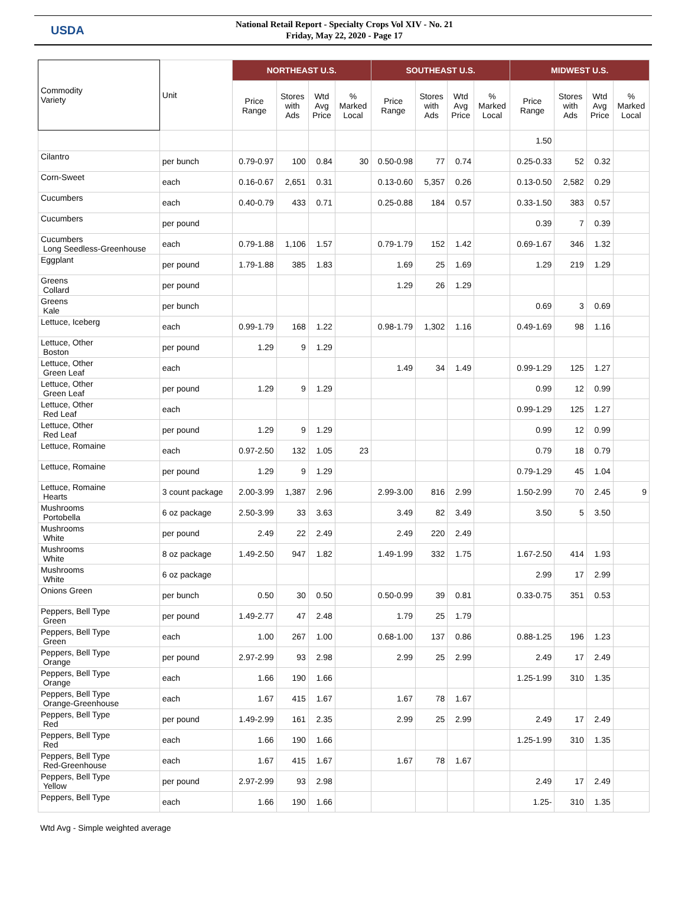USDA
National Retail Report - Specialty Crops Vol XIV - No. 21
Friday, May 22, 2020 - Page 17
| Commodity Variety | Unit | NORTHEAST U.S. | | | | SOUTHEAST U.S. | | | | MIDWEST U.S. | | | |
| --- | --- | --- | --- | --- | --- | --- | --- | --- | --- | --- | --- | --- | --- |
| | | Price Range | Stores with Ads | Wtd Avg Price | % Marked Local | Price Range | Stores with Ads | Wtd Avg Price | % Marked Local | Price Range | Stores with Ads | Wtd Avg Price | % Marked Local |
| | | | | | | | | | | 1.50 | | | |
| Cilantro | per bunch | 0.79-0.97 | 100 | 0.84 | 30 | 0.50-0.98 | 77 | 0.74 | | 0.25-0.33 | 52 | 0.32 | |
| Corn-Sweet | each | 0.16-0.67 | 2,651 | 0.31 | | 0.13-0.60 | 5,357 | 0.26 | | 0.13-0.50 | 2,582 | 0.29 | |
| Cucumbers | each | 0.40-0.79 | 433 | 0.71 | | 0.25-0.88 | 184 | 0.57 | | 0.33-1.50 | 383 | 0.57 | |
| Cucumbers | per pound | | | | | | | | | 0.39 | 7 | 0.39 | |
| Cucumbers Long Seedless-Greenhouse | each | 0.79-1.88 | 1,106 | 1.57 | | 0.79-1.79 | 152 | 1.42 | | 0.69-1.67 | 346 | 1.32 | |
| Eggplant | per pound | 1.79-1.88 | 385 | 1.83 | | 1.69 | 25 | 1.69 | | 1.29 | 219 | 1.29 | |
| Greens Collard | per pound | | | | | 1.29 | 26 | 1.29 | | | | | |
| Greens Kale | per bunch | | | | | | | | | 0.69 | 3 | 0.69 | |
| Lettuce, Iceberg | each | 0.99-1.79 | 168 | 1.22 | | 0.98-1.79 | 1,302 | 1.16 | | 0.49-1.69 | 98 | 1.16 | |
| Lettuce, Other Boston | per pound | 1.29 | 9 | 1.29 | | | | | | | | | |
| Lettuce, Other Green Leaf | each | | | | | 1.49 | 34 | 1.49 | | 0.99-1.29 | 125 | 1.27 | |
| Lettuce, Other Green Leaf | per pound | 1.29 | 9 | 1.29 | | | | | | 0.99 | 12 | 0.99 | |
| Lettuce, Other Red Leaf | each | | | | | | | | | 0.99-1.29 | 125 | 1.27 | |
| Lettuce, Other Red Leaf | per pound | 1.29 | 9 | 1.29 | | | | | | 0.99 | 12 | 0.99 | |
| Lettuce, Romaine | each | 0.97-2.50 | 132 | 1.05 | 23 | | | | | 0.79 | 18 | 0.79 | |
| Lettuce, Romaine | per pound | 1.29 | 9 | 1.29 | | | | | | 0.79-1.29 | 45 | 1.04 | |
| Lettuce, Romaine Hearts | 3 count package | 2.00-3.99 | 1,387 | 2.96 | | 2.99-3.00 | 816 | 2.99 | | 1.50-2.99 | 70 | 2.45 | 9 |
| Mushrooms Portobella | 6 oz package | 2.50-3.99 | 33 | 3.63 | | 3.49 | 82 | 3.49 | | 3.50 | 5 | 3.50 | |
| Mushrooms White | per pound | 2.49 | 22 | 2.49 | | 2.49 | 220 | 2.49 | | | | | |
| Mushrooms White | 8 oz package | 1.49-2.50 | 947 | 1.82 | | 1.49-1.99 | 332 | 1.75 | | 1.67-2.50 | 414 | 1.93 | |
| Mushrooms White | 6 oz package | | | | | | | | | 2.99 | 17 | 2.99 | |
| Onions Green | per bunch | 0.50 | 30 | 0.50 | | 0.50-0.99 | 39 | 0.81 | | 0.33-0.75 | 351 | 0.53 | |
| Peppers, Bell Type Green | per pound | 1.49-2.77 | 47 | 2.48 | | 1.79 | 25 | 1.79 | | | | | |
| Peppers, Bell Type Green | each | 1.00 | 267 | 1.00 | | 0.68-1.00 | 137 | 0.86 | | 0.88-1.25 | 196 | 1.23 | |
| Peppers, Bell Type Orange | per pound | 2.97-2.99 | 93 | 2.98 | | 2.99 | 25 | 2.99 | | 2.49 | 17 | 2.49 | |
| Peppers, Bell Type Orange | each | 1.66 | 190 | 1.66 | | | | | | 1.25-1.99 | 310 | 1.35 | |
| Peppers, Bell Type Orange-Greenhouse | each | 1.67 | 415 | 1.67 | | 1.67 | 78 | 1.67 | | | | | |
| Peppers, Bell Type Red | per pound | 1.49-2.99 | 161 | 2.35 | | 2.99 | 25 | 2.99 | | 2.49 | 17 | 2.49 | |
| Peppers, Bell Type Red | each | 1.66 | 190 | 1.66 | | | | | | 1.25-1.99 | 310 | 1.35 | |
| Peppers, Bell Type Red-Greenhouse | each | 1.67 | 415 | 1.67 | | 1.67 | 78 | 1.67 | | | | | |
| Peppers, Bell Type Yellow | per pound | 2.97-2.99 | 93 | 2.98 | | | | | | 2.49 | 17 | 2.49 | |
| Peppers, Bell Type | each | 1.66 | 190 | 1.66 | | | | | | 1.25- | 310 | 1.35 | |
Wtd Avg - Simple weighted average